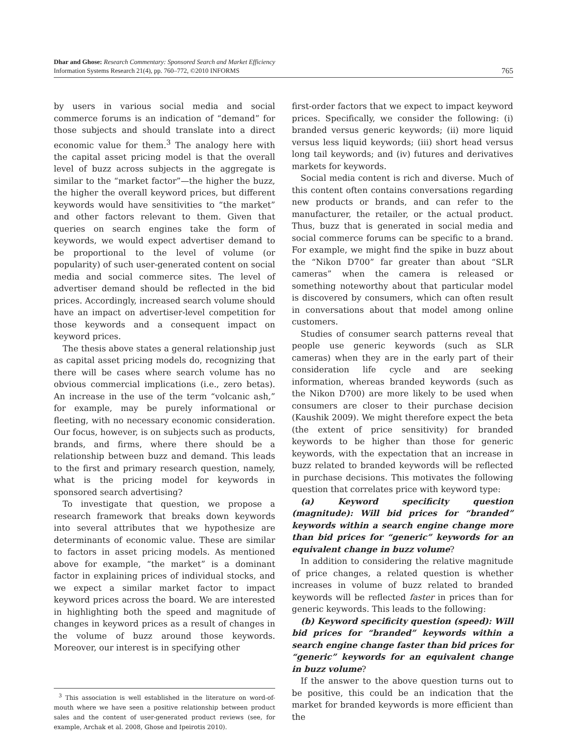Dhar and Ghose: Research Commentary: Sponsored Search and Market Efficiency
Information Systems Research 21(4), pp. 760–772, ©2010 INFORMS
765
by users in various social media and social commerce forums is an indication of “demand” for those subjects and should translate into a direct economic value for them.<sup>3</sup> The analogy here with the capital asset pricing model is that the overall level of buzz across subjects in the aggregate is similar to the “market factor”—the higher the buzz, the higher the overall keyword prices, but different keywords would have sensitivities to “the market” and other factors relevant to them. Given that queries on search engines take the form of keywords, we would expect advertiser demand to be proportional to the level of volume (or popularity) of such user-generated content on social media and social commerce sites. The level of advertiser demand should be reflected in the bid prices. Accordingly, increased search volume should have an impact on advertiser-level competition for those keywords and a consequent impact on keyword prices.
The thesis above states a general relationship just as capital asset pricing models do, recognizing that there will be cases where search volume has no obvious commercial implications (i.e., zero betas). An increase in the use of the term “volcanic ash,” for example, may be purely informational or fleeting, with no necessary economic consideration. Our focus, however, is on subjects such as products, brands, and firms, where there should be a relationship between buzz and demand. This leads to the first and primary research question, namely, what is the pricing model for keywords in sponsored search advertising?
To investigate that question, we propose a research framework that breaks down keywords into several attributes that we hypothesize are determinants of economic value. These are similar to factors in asset pricing models. As mentioned above for example, “the market” is a dominant factor in explaining prices of individual stocks, and we expect a similar market factor to impact keyword prices across the board. We are interested in highlighting both the speed and magnitude of changes in keyword prices as a result of changes in the volume of buzz around those keywords. Moreover, our interest is in specifying other
<sup>3</sup> This association is well established in the literature on word-of-mouth where we have seen a positive relationship between product sales and the content of user-generated product reviews (see, for example, Archak et al. 2008, Ghose and Ipeirotis 2010).
first-order factors that we expect to impact keyword prices. Specifically, we consider the following: (i) branded versus generic keywords; (ii) more liquid versus less liquid keywords; (iii) short head versus long tail keywords; and (iv) futures and derivatives markets for keywords.
Social media content is rich and diverse. Much of this content often contains conversations regarding new products or brands, and can refer to the manufacturer, the retailer, or the actual product. Thus, buzz that is generated in social media and social commerce forums can be specific to a brand. For example, we might find the spike in buzz about the “Nikon D700” far greater than about “SLR cameras” when the camera is released or something noteworthy about that particular model is discovered by consumers, which can often result in conversations about that model among online customers.
Studies of consumer search patterns reveal that people use generic keywords (such as SLR cameras) when they are in the early part of their consideration life cycle and are seeking information, whereas branded keywords (such as the Nikon D700) are more likely to be used when consumers are closer to their purchase decision (Kaushik 2009). We might therefore expect the beta (the extent of price sensitivity) for branded keywords to be higher than those for generic keywords, with the expectation that an increase in buzz related to branded keywords will be reflected in purchase decisions. This motivates the following question that correlates price with keyword type:
(a) Keyword specificity question (magnitude): Will bid prices for “branded” keywords within a search engine change more than bid prices for “generic” keywords for an equivalent change in buzz volume?
In addition to considering the relative magnitude of price changes, a related question is whether increases in volume of buzz related to branded keywords will be reflected faster in prices than for generic keywords. This leads to the following:
(b) Keyword specificity question (speed): Will bid prices for “branded” keywords within a search engine change faster than bid prices for “generic” keywords for an equivalent change in buzz volume?
If the answer to the above question turns out to be positive, this could be an indication that the market for branded keywords is more efficient than the